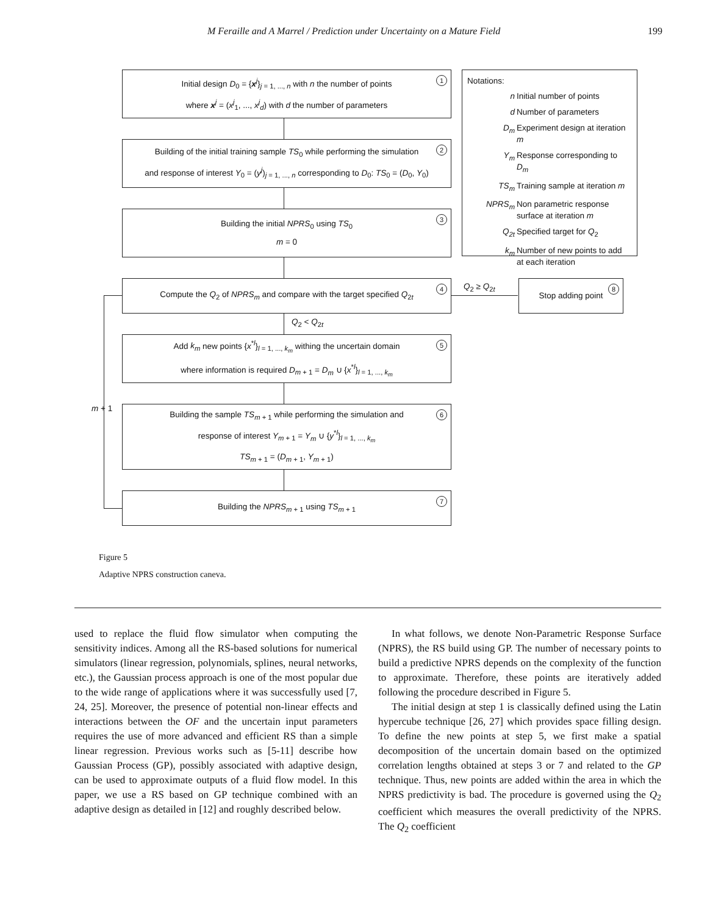M Feraille and A Marrel / Prediction under Uncertainty on a Mature Field 199
1
Initial design D<sub>0</sub> = {x<sup>j</sup>}<sub>j = 1, ..., n</sub> with n the number of points
where x<sup>j</sup> = (x<sup>j</sup><sub>1</sub>, ..., x<sup>j</sup><sub>d</sub>) with d the number of parameters
2
Building of the initial training sample TS<sub>0</sub> while performing the simulation
and response of interest Y<sub>0</sub> = (y<sup>j</sup>)<sub>j = 1, ..., n</sub> corresponding to D<sub>0</sub>: TS<sub>0</sub> = (D<sub>0</sub>, Y<sub>0</sub>)
3
Building the initial NPRS<sub>0</sub> using TS<sub>0</sub>
m = 0
4
Compute the Q<sub>2</sub> of NPRS<sub>m</sub> and compare with the target specified Q<sub>2t</sub>
Q<sub>2</sub> ≥ Q<sub>2t</sub>
8
Stop adding point
Q<sub>2</sub> < Q<sub>2t</sub>
5
Add k<sub>m</sub> new points {x<sup>*l</sup>}<sub>l = 1, ..., k<sub>m</sub></sub> withing the uncertain domain
where information is required D<sub>m + 1</sub> = D<sub>m</sub> ∪ {x<sup>*l</sup>}<sub>l = 1, ..., k<sub>m</sub></sub>
m + 1
6
Building the sample TS<sub>m + 1</sub> while performing the simulation and
response of interest Y<sub>m + 1</sub> = Y<sub>m</sub> ∪ {y<sup>*l</sup>}<sub>l = 1, ..., k<sub>m</sub></sub>
TS<sub>m + 1</sub> = (D<sub>m + 1</sub>, Y<sub>m + 1</sub>)
7
Building the NPRS<sub>m + 1</sub> using TS<sub>m + 1</sub>
Notations:
| n | Initial number of points |
| d | Number of parameters |
| D<sub>m</sub> | Experiment design at iteration m |
| Y<sub>m</sub> | Response corresponding to D<sub>m</sub> |
| TS<sub>m</sub> | Training sample at iteration m |
| NPRS<sub>m</sub> | Non parametric response surface at iteration m |
| Q<sub>2t</sub> | Specified target for Q<sub>2</sub> |
| k<sub>m</sub> | Number of new points to add at each iteration |
Figure 5
Adaptive NPRS construction caneva.
used to replace the fluid flow simulator when computing the sensitivity indices. Among all the RS-based solutions for numerical simulators (linear regression, polynomials, splines, neural networks, etc.), the Gaussian process approach is one of the most popular due to the wide range of applications where it was successfully used [7, 24, 25]. Moreover, the presence of potential non-linear effects and interactions between the OF and the uncertain input parameters requires the use of more advanced and efficient RS than a simple linear regression. Previous works such as [5-11] describe how Gaussian Process (GP), possibly associated with adaptive design, can be used to approximate outputs of a fluid flow model. In this paper, we use a RS based on GP technique combined with an adaptive design as detailed in [12] and roughly described below.
In what follows, we denote Non-Parametric Response Surface (NPRS), the RS build using GP. The number of necessary points to build a predictive NPRS depends on the complexity of the function to approximate. Therefore, these points are iteratively added following the procedure described in Figure 5.
The initial design at step 1 is classically defined using the Latin hypercube technique [26, 27] which provides space filling design. To define the new points at step 5, we first make a spatial decomposition of the uncertain domain based on the optimized correlation lengths obtained at steps 3 or 7 and related to the GP technique. Thus, new points are added within the area in which the NPRS predictivity is bad. The procedure is governed using the Q<sub>2</sub> coefficient which measures the overall predictivity of the NPRS. The Q<sub>2</sub> coefficient